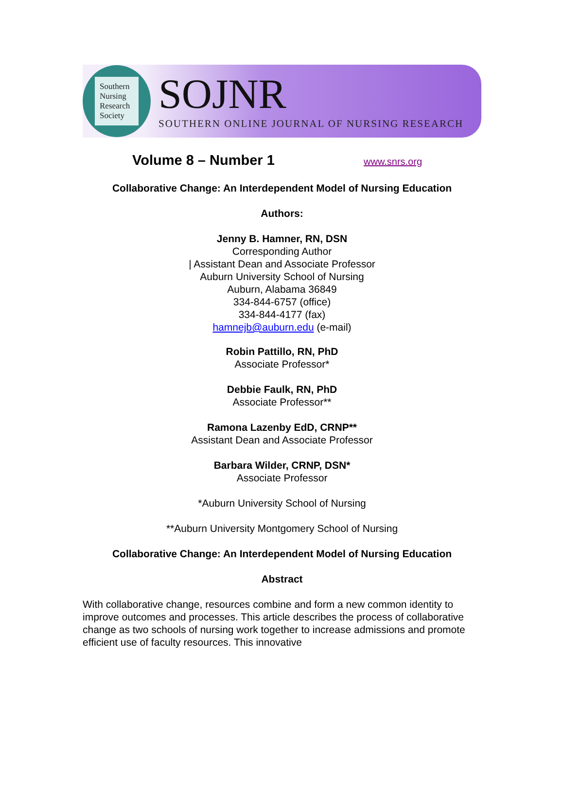Southern
Nursing
Research
Society
SOJNR
SOUTHERN ONLINE JOURNAL OF NURSING RESEARCH
Volume 8 – Number 1
www.snrs.org
Collaborative Change: An Interdependent Model of Nursing Education
Authors:
Jenny B. Hamner, RN, DSN
Corresponding Author
| Assistant Dean and Associate Professor
Auburn University School of Nursing
Auburn, Alabama 36849
334-844-6757 (office)
334-844-4177 (fax)
hamnejb@auburn.edu (e-mail)
Robin Pattillo, RN, PhD
Associate Professor*
Debbie Faulk, RN, PhD
Associate Professor**
Ramona Lazenby EdD, CRNP**
Assistant Dean and Associate Professor
Barbara Wilder, CRNP, DSN*
Associate Professor
*Auburn University School of Nursing
**Auburn University Montgomery School of Nursing
Collaborative Change: An Interdependent Model of Nursing Education
Abstract
With collaborative change, resources combine and form a new common identity to improve outcomes and processes. This article describes the process of collaborative change as two schools of nursing work together to increase admissions and promote efficient use of faculty resources. This innovative